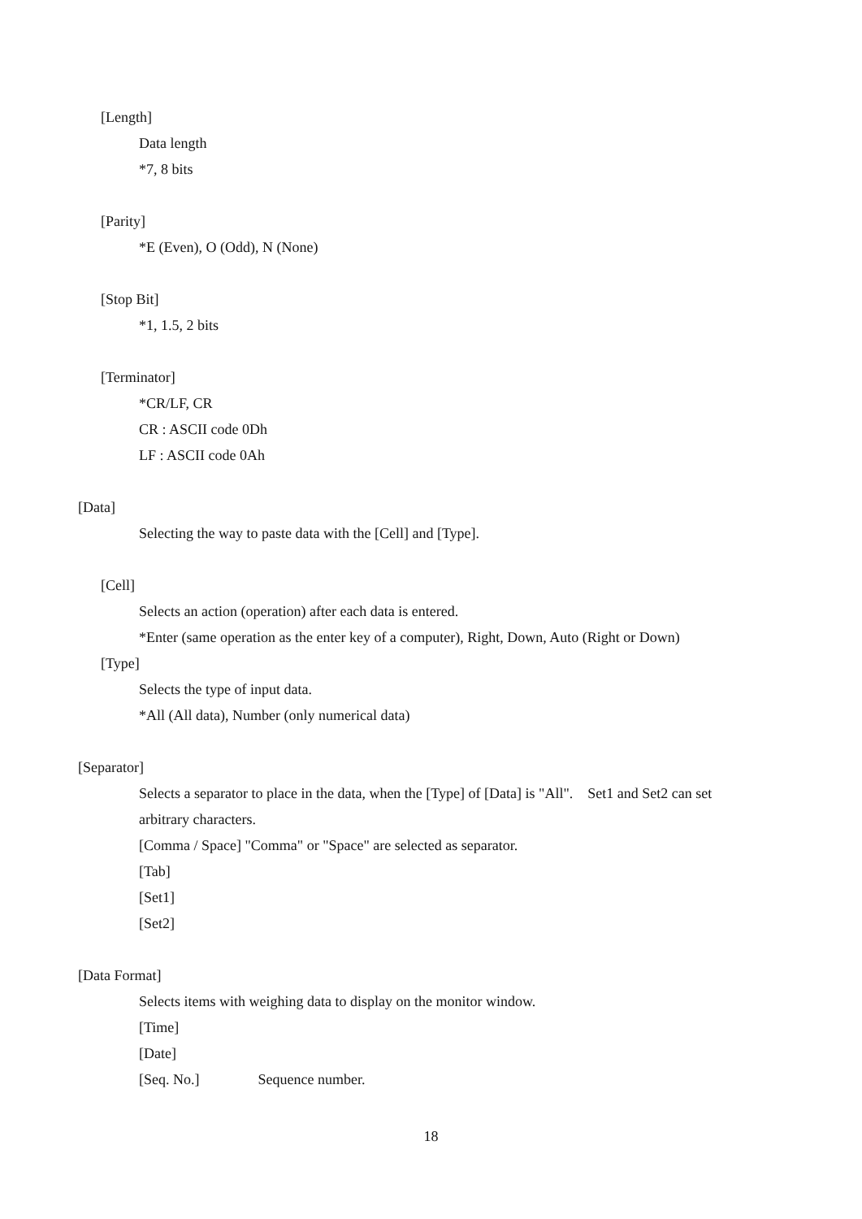[Length]
Data length
*7, 8 bits
[Parity]
*E (Even), O (Odd), N (None)
[Stop Bit]
*1, 1.5, 2 bits
[Terminator]
*CR/LF, CR
CR : ASCII code 0Dh
LF : ASCII code 0Ah
[Data]
Selecting the way to paste data with the [Cell] and [Type].
[Cell]
Selects an action (operation) after each data is entered.
*Enter (same operation as the enter key of a computer), Right, Down, Auto (Right or Down)
[Type]
Selects the type of input data.
*All (All data), Number (only numerical data)
[Separator]
Selects a separator to place in the data, when the [Type] of [Data] is "All". Set1 and Set2 can set
arbitrary characters.
[Comma / Space] "Comma" or "Space" are selected as separator.
[Tab]
[Set1]
[Set2]
[Data Format]
Selects items with weighing data to display on the monitor window.
[Time]
[Date]
[Seq. No.] Sequence number.
18